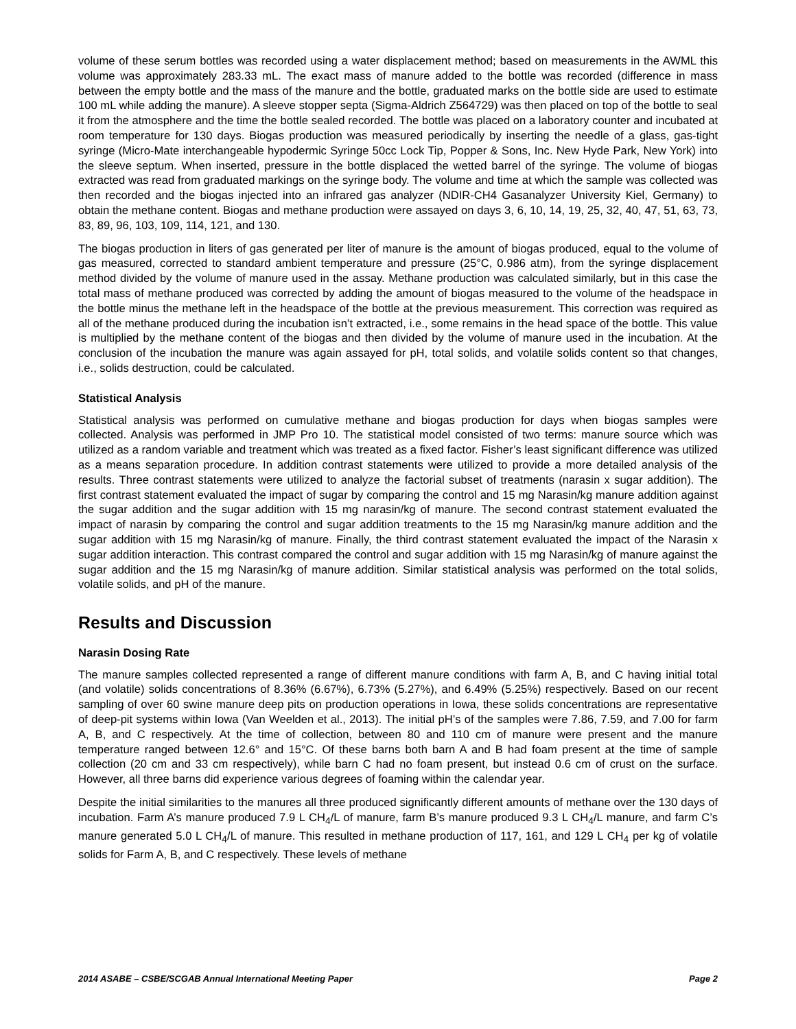volume of these serum bottles was recorded using a water displacement method; based on measurements in the AWML this volume was approximately 283.33 mL. The exact mass of manure added to the bottle was recorded (difference in mass between the empty bottle and the mass of the manure and the bottle, graduated marks on the bottle side are used to estimate 100 mL while adding the manure). A sleeve stopper septa (Sigma-Aldrich Z564729) was then placed on top of the bottle to seal it from the atmosphere and the time the bottle sealed recorded. The bottle was placed on a laboratory counter and incubated at room temperature for 130 days. Biogas production was measured periodically by inserting the needle of a glass, gas-tight syringe (Micro-Mate interchangeable hypodermic Syringe 50cc Lock Tip, Popper & Sons, Inc. New Hyde Park, New York) into the sleeve septum. When inserted, pressure in the bottle displaced the wetted barrel of the syringe. The volume of biogas extracted was read from graduated markings on the syringe body. The volume and time at which the sample was collected was then recorded and the biogas injected into an infrared gas analyzer (NDIR-CH4 Gasanalyzer University Kiel, Germany) to obtain the methane content. Biogas and methane production were assayed on days 3, 6, 10, 14, 19, 25, 32, 40, 47, 51, 63, 73, 83, 89, 96, 103, 109, 114, 121, and 130.
The biogas production in liters of gas generated per liter of manure is the amount of biogas produced, equal to the volume of gas measured, corrected to standard ambient temperature and pressure (25°C, 0.986 atm), from the syringe displacement method divided by the volume of manure used in the assay. Methane production was calculated similarly, but in this case the total mass of methane produced was corrected by adding the amount of biogas measured to the volume of the headspace in the bottle minus the methane left in the headspace of the bottle at the previous measurement. This correction was required as all of the methane produced during the incubation isn’t extracted, i.e., some remains in the head space of the bottle. This value is multiplied by the methane content of the biogas and then divided by the volume of manure used in the incubation. At the conclusion of the incubation the manure was again assayed for pH, total solids, and volatile solids content so that changes, i.e., solids destruction, could be calculated.
Statistical Analysis
Statistical analysis was performed on cumulative methane and biogas production for days when biogas samples were collected. Analysis was performed in JMP Pro 10. The statistical model consisted of two terms: manure source which was utilized as a random variable and treatment which was treated as a fixed factor. Fisher’s least significant difference was utilized as a means separation procedure. In addition contrast statements were utilized to provide a more detailed analysis of the results. Three contrast statements were utilized to analyze the factorial subset of treatments (narasin x sugar addition). The first contrast statement evaluated the impact of sugar by comparing the control and 15 mg Narasin/kg manure addition against the sugar addition and the sugar addition with 15 mg narasin/kg of manure. The second contrast statement evaluated the impact of narasin by comparing the control and sugar addition treatments to the 15 mg Narasin/kg manure addition and the sugar addition with 15 mg Narasin/kg of manure. Finally, the third contrast statement evaluated the impact of the Narasin x sugar addition interaction. This contrast compared the control and sugar addition with 15 mg Narasin/kg of manure against the sugar addition and the 15 mg Narasin/kg of manure addition. Similar statistical analysis was performed on the total solids, volatile solids, and pH of the manure.
Results and Discussion
Narasin Dosing Rate
The manure samples collected represented a range of different manure conditions with farm A, B, and C having initial total (and volatile) solids concentrations of 8.36% (6.67%), 6.73% (5.27%), and 6.49% (5.25%) respectively. Based on our recent sampling of over 60 swine manure deep pits on production operations in Iowa, these solids concentrations are representative of deep-pit systems within Iowa (Van Weelden et al., 2013). The initial pH’s of the samples were 7.86, 7.59, and 7.00 for farm A, B, and C respectively. At the time of collection, between 80 and 110 cm of manure were present and the manure temperature ranged between 12.6° and 15°C. Of these barns both barn A and B had foam present at the time of sample collection (20 cm and 33 cm respectively), while barn C had no foam present, but instead 0.6 cm of crust on the surface. However, all three barns did experience various degrees of foaming within the calendar year.
Despite the initial similarities to the manures all three produced significantly different amounts of methane over the 130 days of incubation. Farm A’s manure produced 7.9 L CH<sub>4</sub>/L of manure, farm B’s manure produced 9.3 L CH<sub>4</sub>/L manure, and farm C’s manure generated 5.0 L CH<sub>4</sub>/L of manure. This resulted in methane production of 117, 161, and 129 L CH<sub>4</sub> per kg of volatile solids for Farm A, B, and C respectively. These levels of methane
2014 ASABE – CSBE/SCGAB Annual International Meeting Paper Page 2